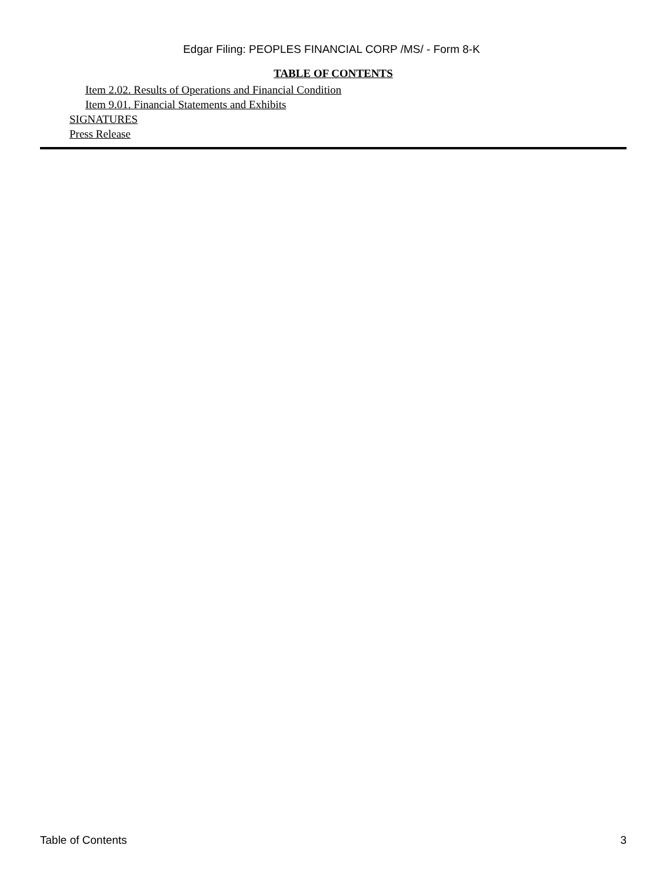Edgar Filing: PEOPLES FINANCIAL CORP /MS/ - Form 8-K
TABLE OF CONTENTS
Item 2.02. Results of Operations and Financial Condition
Item 9.01. Financial Statements and Exhibits
SIGNATURES
Press Release
Table of Contents 3